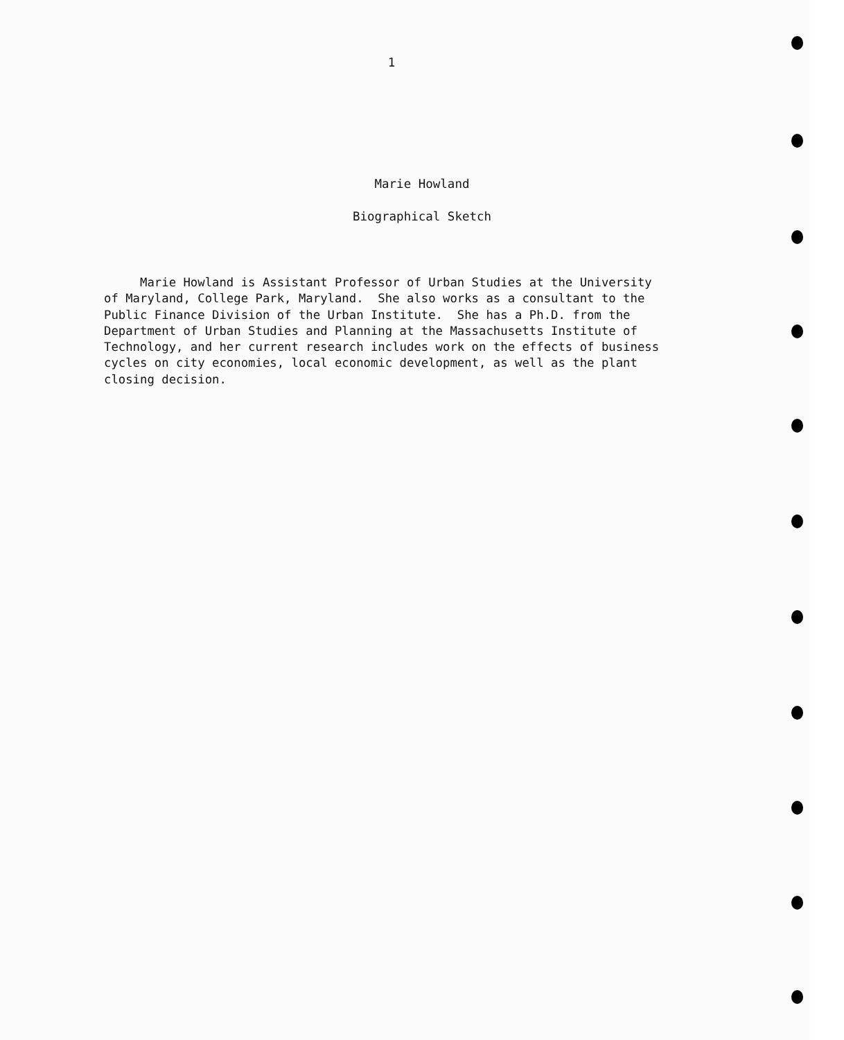1
Marie Howland
Biographical Sketch
Marie Howland is Assistant Professor of Urban Studies at the University of Maryland, College Park, Maryland. She also works as a consultant to the Public Finance Division of the Urban Institute. She has a Ph.D. from the Department of Urban Studies and Planning at the Massachusetts Institute of Technology, and her current research includes work on the effects of business cycles on city economies, local economic development, as well as the plant closing decision.